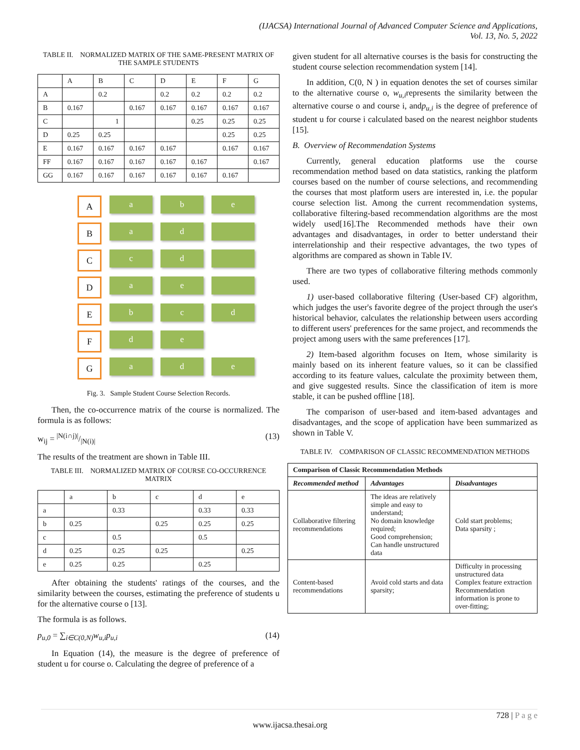(IJACSA) International Journal of Advanced Computer Science and Applications,
Vol. 13, No. 5, 2022
TABLE II. NORMALIZED MATRIX OF THE SAME-PRESENT MATRIX OF THE SAMPLE STUDENTS
| | A | B | C | D | E | F | G |
| --- | --- | --- | --- | --- | --- | --- | --- |
| A | | 0.2 | | 0.2 | 0.2 | 0.2 | 0.2 |
| B | 0.167 | | 0.167 | 0.167 | 0.167 | 0.167 | 0.167 |
| C | | 1 | | | 0.25 | 0.25 | 0.25 |
| D | 0.25 | 0.25 | | | | 0.25 | 0.25 |
| E | 0.167 | 0.167 | 0.167 | 0.167 | | 0.167 | 0.167 |
| FF | 0.167 | 0.167 | 0.167 | 0.167 | 0.167 | | 0.167 |
| GG | 0.167 | 0.167 | 0.167 | 0.167 | 0.167 | 0.167 | |
A
a
b
e
B
a
d
C
c
d
D
a
e
E
b
c
d
F
d
e
G
a
d
e
Fig. 3. Sample Student Course Selection Records.
Then, the co-occurrence matrix of the course is normalized. The formula is as follows:
w<sub>ij</sub> = |N(i∩j)|/|N(i)| (13)
The results of the treatment are shown in Table III.
TABLE III. NORMALIZED MATRIX OF COURSE CO-OCCURRENCE MATRIX
| | a | b | c | d | e |
| --- | --- | --- | --- | --- | --- |
| a | | 0.33 | | 0.33 | 0.33 |
| b | 0.25 | | 0.25 | 0.25 | 0.25 |
| c | | 0.5 | | 0.5 | |
| d | 0.25 | 0.25 | 0.25 | | 0.25 |
| e | 0.25 | 0.25 | | 0.25 | |
After obtaining the students' ratings of the courses, and the similarity between the courses, estimating the preference of students u for the alternative course o [13].
The formula is as follows.
p<sub>u,0</sub> = ∑<sub>i∈C(0,N)</sub>w<sub>u,i</sub>p<sub>u,i</sub> (14)
In Equation (14), the measure is the degree of preference of student u for course o. Calculating the degree of preference of a
given student for all alternative courses is the basis for constructing the student course selection recommendation system [14].
In addition, C(0, N ) in equation denotes the set of courses similar to the alternative course o, w<sub>u,i</sub>represents the similarity between the alternative course o and course i, andp<sub>u,i</sub> is the degree of preference of student u for course i calculated based on the nearest neighbor students [15].
B. Overview of Recommendation Systems
Currently, general education platforms use the course recommendation method based on data statistics, ranking the platform courses based on the number of course selections, and recommending the courses that most platform users are interested in, i.e. the popular course selection list. Among the current recommendation systems, collaborative filtering-based recommendation algorithms are the most widely used[16].The Recommended methods have their own advantages and disadvantages, in order to better understand their interrelationship and their respective advantages, the two types of algorithms are compared as shown in Table IV.
There are two types of collaborative filtering methods commonly used.
1) user-based collaborative filtering (User-based CF) algorithm, which judges the user's favorite degree of the project through the user's historical behavior, calculates the relationship between users according to different users' preferences for the same project, and recommends the project among users with the same preferences [17].
2) Item-based algorithm focuses on Item, whose similarity is mainly based on its inherent feature values, so it can be classified according to its feature values, calculate the proximity between them, and give suggested results. Since the classification of item is more stable, it can be pushed offline [18].
The comparison of user-based and item-based advantages and disadvantages, and the scope of application have been summarized as shown in Table V.
TABLE IV. COMPARISON OF CLASSIC RECOMMENDATION METHODS
| Comparison of Classic Recommendation Methods | | |
| --- | --- | --- |
| Recommended method | Advantages | Disadvantages |
| Collaborative filtering recommendations | The ideas are relatively simple and easy to understand; No domain knowledge required; Good comprehension; Can handle unstructured data | Cold start problems; Data sparsity ; |
| Content-based recommendations | Avoid cold starts and data sparsity; | Difficulty in processing unstructured data Complex feature extraction Recommendation information is prone to over-fitting; |
728 | P a g e
www.ijacsa.thesai.org